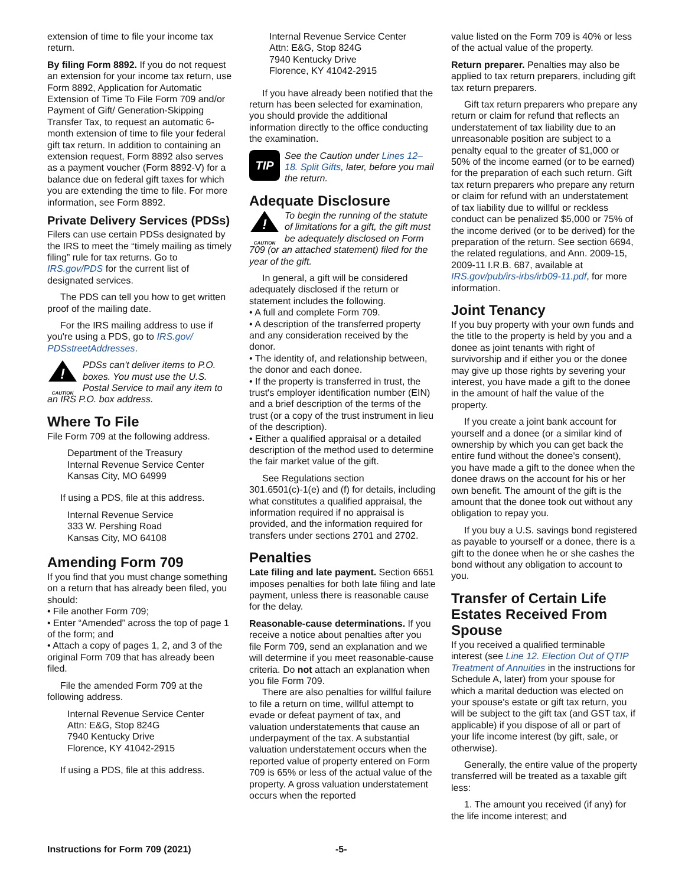extension of time to file your income tax return.
By filing Form 8892. If you do not request an extension for your income tax return, use Form 8892, Application for Automatic Extension of Time To File Form 709 and/or Payment of Gift/ Generation-Skipping Transfer Tax, to request an automatic 6-month extension of time to file your federal gift tax return. In addition to containing an extension request, Form 8892 also serves as a payment voucher (Form 8892-V) for a balance due on federal gift taxes for which you are extending the time to file. For more information, see Form 8892.
Private Delivery Services (PDSs)
Filers can use certain PDSs designated by the IRS to meet the “timely mailing as timely filing” rule for tax returns. Go to IRS.gov/PDS for the current list of designated services.
The PDS can tell you how to get written proof of the mailing date.
For the IRS mailing address to use if you're using a PDS, go to IRS.gov/ PDSstreetAddresses.
!
CAUTION PDSs can't deliver items to P.O. boxes. You must use the U.S. Postal Service to mail any item to an IRS P.O. box address.
Where To File
File Form 709 at the following address.
Department of the Treasury
Internal Revenue Service Center
Kansas City, MO 64999
If using a PDS, file at this address.
Internal Revenue Service
333 W. Pershing Road
Kansas City, MO 64108
Amending Form 709
If you find that you must change something on a return that has already been filed, you should:
• File another Form 709;
• Enter “Amended” across the top of page 1 of the form; and
• Attach a copy of pages 1, 2, and 3 of the original Form 709 that has already been filed.
File the amended Form 709 at the following address.
Internal Revenue Service Center
Attn: E&G, Stop 824G
7940 Kentucky Drive
Florence, KY 41042-2915
If using a PDS, file at this address.
Internal Revenue Service Center
Attn: E&G, Stop 824G
7940 Kentucky Drive
Florence, KY 41042-2915
If you have already been notified that the return has been selected for examination, you should provide the additional information directly to the office conducting the examination.
TIP See the Caution under Lines 12–18. Split Gifts, later, before you mail the return.
Adequate Disclosure
!
CAUTION To begin the running of the statute of limitations for a gift, the gift must be adequately disclosed on Form 709 (or an attached statement) filed for the year of the gift.
In general, a gift will be considered adequately disclosed if the return or statement includes the following.
• A full and complete Form 709.
• A description of the transferred property and any consideration received by the donor.
• The identity of, and relationship between, the donor and each donee.
• If the property is transferred in trust, the trust's employer identification number (EIN) and a brief description of the terms of the trust (or a copy of the trust instrument in lieu of the description).
• Either a qualified appraisal or a detailed description of the method used to determine the fair market value of the gift.
See Regulations section 301.6501(c)-1(e) and (f) for details, including what constitutes a qualified appraisal, the information required if no appraisal is provided, and the information required for transfers under sections 2701 and 2702.
Penalties
Late filing and late payment. Section 6651 imposes penalties for both late filing and late payment, unless there is reasonable cause for the delay.
Reasonable-cause determinations. If you receive a notice about penalties after you file Form 709, send an explanation and we will determine if you meet reasonable-cause criteria. Do not attach an explanation when you file Form 709.
There are also penalties for willful failure to file a return on time, willful attempt to evade or defeat payment of tax, and valuation understatements that cause an underpayment of the tax. A substantial valuation understatement occurs when the reported value of property entered on Form 709 is 65% or less of the actual value of the property. A gross valuation understatement occurs when the reported
value listed on the Form 709 is 40% or less of the actual value of the property.
Return preparer. Penalties may also be applied to tax return preparers, including gift tax return preparers.
Gift tax return preparers who prepare any return or claim for refund that reflects an understatement of tax liability due to an unreasonable position are subject to a penalty equal to the greater of $1,000 or 50% of the income earned (or to be earned) for the preparation of each such return. Gift tax return preparers who prepare any return or claim for refund with an understatement of tax liability due to willful or reckless conduct can be penalized $5,000 or 75% of the income derived (or to be derived) for the preparation of the return. See section 6694, the related regulations, and Ann. 2009-15, 2009-11 I.R.B. 687, available at IRS.gov/pub/irs-irbs/irb09-11.pdf, for more information.
Joint Tenancy
If you buy property with your own funds and the title to the property is held by you and a donee as joint tenants with right of survivorship and if either you or the donee may give up those rights by severing your interest, you have made a gift to the donee in the amount of half the value of the property.
If you create a joint bank account for yourself and a donee (or a similar kind of ownership by which you can get back the entire fund without the donee's consent), you have made a gift to the donee when the donee draws on the account for his or her own benefit. The amount of the gift is the amount that the donee took out without any obligation to repay you.
If you buy a U.S. savings bond registered as payable to yourself or a donee, there is a gift to the donee when he or she cashes the bond without any obligation to account to you.
Transfer of Certain Life Estates Received From Spouse
If you received a qualified terminable interest (see Line 12. Election Out of QTIP Treatment of Annuities in the instructions for Schedule A, later) from your spouse for which a marital deduction was elected on your spouse's estate or gift tax return, you will be subject to the gift tax (and GST tax, if applicable) if you dispose of all or part of your life income interest (by gift, sale, or otherwise).
Generally, the entire value of the property transferred will be treated as a taxable gift less:
1. The amount you received (if any) for the life income interest; and
Instructions for Form 709 (2021) -5-